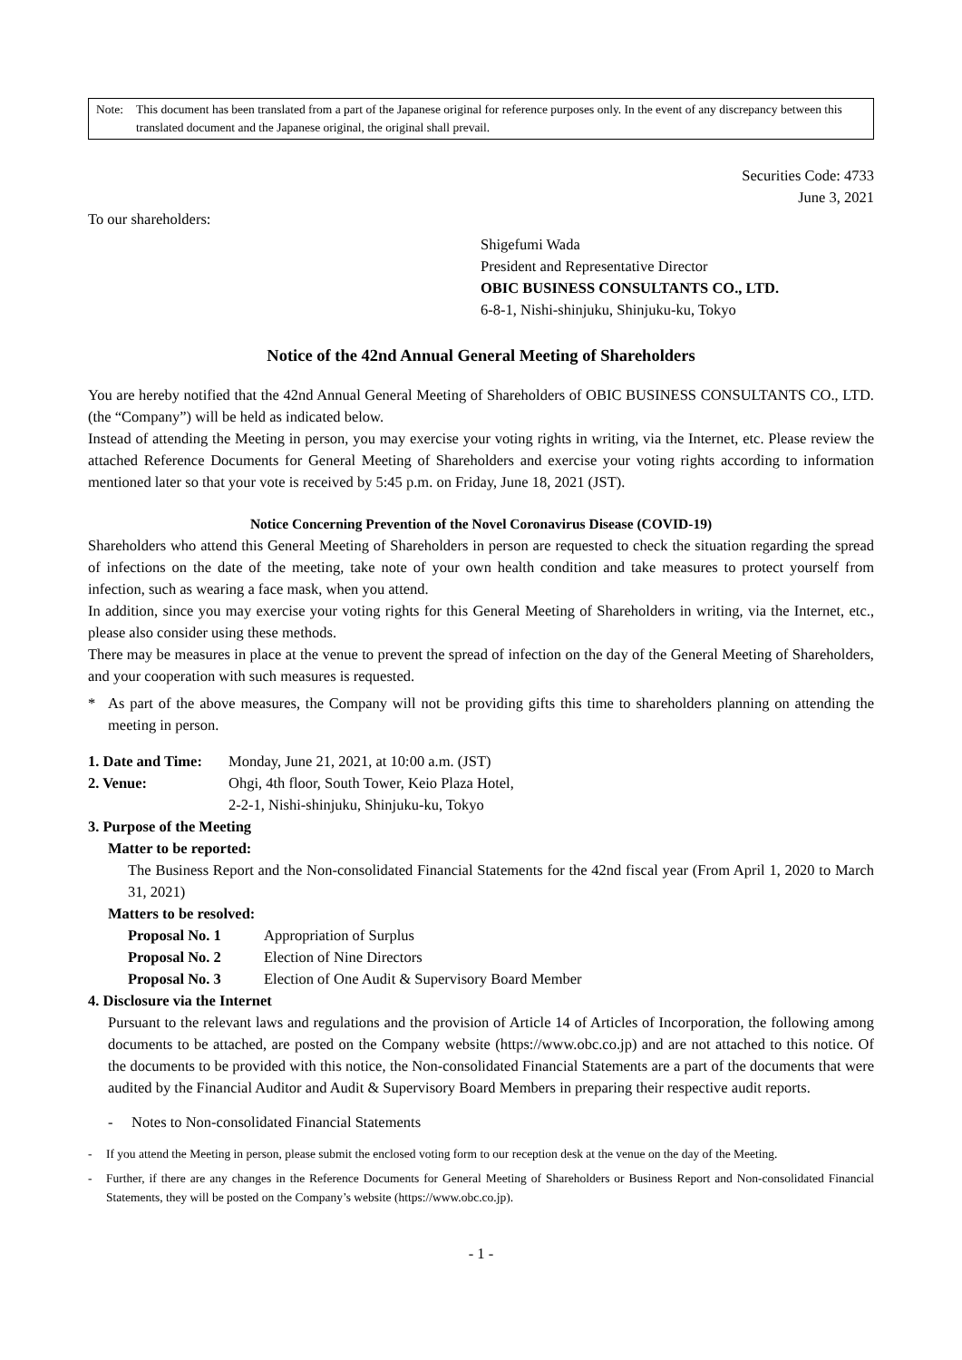Note: This document has been translated from a part of the Japanese original for reference purposes only. In the event of any discrepancy between this translated document and the Japanese original, the original shall prevail.
Securities Code: 4733
June 3, 2021
To our shareholders:
Shigefumi Wada
President and Representative Director
OBIC BUSINESS CONSULTANTS CO., LTD.
6-8-1, Nishi-shinjuku, Shinjuku-ku, Tokyo
Notice of the 42nd Annual General Meeting of Shareholders
You are hereby notified that the 42nd Annual General Meeting of Shareholders of OBIC BUSINESS CONSULTANTS CO., LTD. (the “Company”) will be held as indicated below.
Instead of attending the Meeting in person, you may exercise your voting rights in writing, via the Internet, etc. Please review the attached Reference Documents for General Meeting of Shareholders and exercise your voting rights according to information mentioned later so that your vote is received by 5:45 p.m. on Friday, June 18, 2021 (JST).
Notice Concerning Prevention of the Novel Coronavirus Disease (COVID-19)
Shareholders who attend this General Meeting of Shareholders in person are requested to check the situation regarding the spread of infections on the date of the meeting, take note of your own health condition and take measures to protect yourself from infection, such as wearing a face mask, when you attend.
In addition, since you may exercise your voting rights for this General Meeting of Shareholders in writing, via the Internet, etc., please also consider using these methods.
There may be measures in place at the venue to prevent the spread of infection on the day of the General Meeting of Shareholders, and your cooperation with such measures is requested.
* As part of the above measures, the Company will not be providing gifts this time to shareholders planning on attending the meeting in person.
1. Date and Time: Monday, June 21, 2021, at 10:00 a.m. (JST)
2. Venue: Ohgi, 4th floor, South Tower, Keio Plaza Hotel,
2-2-1, Nishi-shinjuku, Shinjuku-ku, Tokyo
3. Purpose of the Meeting
Matter to be reported:
The Business Report and the Non-consolidated Financial Statements for the 42nd fiscal year (From April 1, 2020 to March 31, 2021)
Matters to be resolved:
Proposal No. 1 Appropriation of Surplus
Proposal No. 2 Election of Nine Directors
Proposal No. 3 Election of One Audit & Supervisory Board Member
4. Disclosure via the Internet
Pursuant to the relevant laws and regulations and the provision of Article 14 of Articles of Incorporation, the following among documents to be attached, are posted on the Company website (https://www.obc.co.jp) and are not attached to this notice. Of the documents to be provided with this notice, the Non-consolidated Financial Statements are a part of the documents that were audited by the Financial Auditor and Audit & Supervisory Board Members in preparing their respective audit reports.
- Notes to Non-consolidated Financial Statements
- If you attend the Meeting in person, please submit the enclosed voting form to our reception desk at the venue on the day of the Meeting.
- Further, if there are any changes in the Reference Documents for General Meeting of Shareholders or Business Report and Non-consolidated Financial Statements, they will be posted on the Company’s website (https://www.obc.co.jp).
- 1 -